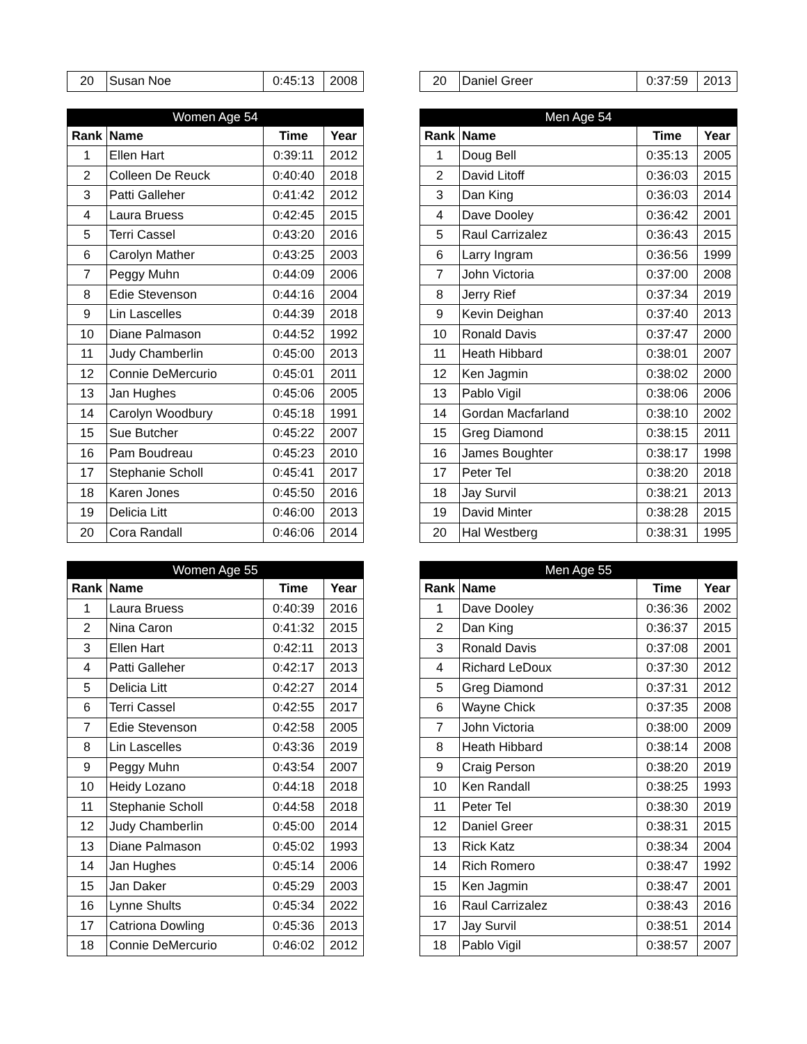| 20 | Susan Noe | 0:45:13 | 2008 |
| 20 | Daniel Greer | 0:37:59 | 2013 |
| Women Age 54 | | | |
| --- | --- | --- | --- |
| Rank | Name | Time | Year |
| 1 | Ellen Hart | 0:39:11 | 2012 |
| 2 | Colleen De Reuck | 0:40:40 | 2018 |
| 3 | Patti Galleher | 0:41:42 | 2012 |
| 4 | Laura Bruess | 0:42:45 | 2015 |
| 5 | Terri Cassel | 0:43:20 | 2016 |
| 6 | Carolyn Mather | 0:43:25 | 2003 |
| 7 | Peggy Muhn | 0:44:09 | 2006 |
| 8 | Edie Stevenson | 0:44:16 | 2004 |
| 9 | Lin Lascelles | 0:44:39 | 2018 |
| 10 | Diane Palmason | 0:44:52 | 1992 |
| 11 | Judy Chamberlin | 0:45:00 | 2013 |
| 12 | Connie DeMercurio | 0:45:01 | 2011 |
| 13 | Jan Hughes | 0:45:06 | 2005 |
| 14 | Carolyn Woodbury | 0:45:18 | 1991 |
| 15 | Sue Butcher | 0:45:22 | 2007 |
| 16 | Pam Boudreau | 0:45:23 | 2010 |
| 17 | Stephanie Scholl | 0:45:41 | 2017 |
| 18 | Karen Jones | 0:45:50 | 2016 |
| 19 | Delicia Litt | 0:46:00 | 2013 |
| 20 | Cora Randall | 0:46:06 | 2014 |
| Men Age 54 | | | |
| --- | --- | --- | --- |
| Rank | Name | Time | Year |
| 1 | Doug Bell | 0:35:13 | 2005 |
| 2 | David Litoff | 0:36:03 | 2015 |
| 3 | Dan King | 0:36:03 | 2014 |
| 4 | Dave Dooley | 0:36:42 | 2001 |
| 5 | Raul Carrizalez | 0:36:43 | 2015 |
| 6 | Larry Ingram | 0:36:56 | 1999 |
| 7 | John Victoria | 0:37:00 | 2008 |
| 8 | Jerry Rief | 0:37:34 | 2019 |
| 9 | Kevin Deighan | 0:37:40 | 2013 |
| 10 | Ronald Davis | 0:37:47 | 2000 |
| 11 | Heath Hibbard | 0:38:01 | 2007 |
| 12 | Ken Jagmin | 0:38:02 | 2000 |
| 13 | Pablo Vigil | 0:38:06 | 2006 |
| 14 | Gordan Macfarland | 0:38:10 | 2002 |
| 15 | Greg Diamond | 0:38:15 | 2011 |
| 16 | James Boughter | 0:38:17 | 1998 |
| 17 | Peter Tel | 0:38:20 | 2018 |
| 18 | Jay Survil | 0:38:21 | 2013 |
| 19 | David Minter | 0:38:28 | 2015 |
| 20 | Hal Westberg | 0:38:31 | 1995 |
| Women Age 55 | | | |
| --- | --- | --- | --- |
| Rank | Name | Time | Year |
| 1 | Laura Bruess | 0:40:39 | 2016 |
| 2 | Nina Caron | 0:41:32 | 2015 |
| 3 | Ellen Hart | 0:42:11 | 2013 |
| 4 | Patti Galleher | 0:42:17 | 2013 |
| 5 | Delicia Litt | 0:42:27 | 2014 |
| 6 | Terri Cassel | 0:42:55 | 2017 |
| 7 | Edie Stevenson | 0:42:58 | 2005 |
| 8 | Lin Lascelles | 0:43:36 | 2019 |
| 9 | Peggy Muhn | 0:43:54 | 2007 |
| 10 | Heidy Lozano | 0:44:18 | 2018 |
| 11 | Stephanie Scholl | 0:44:58 | 2018 |
| 12 | Judy Chamberlin | 0:45:00 | 2014 |
| 13 | Diane Palmason | 0:45:02 | 1993 |
| 14 | Jan Hughes | 0:45:14 | 2006 |
| 15 | Jan Daker | 0:45:29 | 2003 |
| 16 | Lynne Shults | 0:45:34 | 2022 |
| 17 | Catriona Dowling | 0:45:36 | 2013 |
| 18 | Connie DeMercurio | 0:46:02 | 2012 |
| Men Age 55 | | | |
| --- | --- | --- | --- |
| Rank | Name | Time | Year |
| 1 | Dave Dooley | 0:36:36 | 2002 |
| 2 | Dan King | 0:36:37 | 2015 |
| 3 | Ronald Davis | 0:37:08 | 2001 |
| 4 | Richard LeDoux | 0:37:30 | 2012 |
| 5 | Greg Diamond | 0:37:31 | 2012 |
| 6 | Wayne Chick | 0:37:35 | 2008 |
| 7 | John Victoria | 0:38:00 | 2009 |
| 8 | Heath Hibbard | 0:38:14 | 2008 |
| 9 | Craig Person | 0:38:20 | 2019 |
| 10 | Ken Randall | 0:38:25 | 1993 |
| 11 | Peter Tel | 0:38:30 | 2019 |
| 12 | Daniel Greer | 0:38:31 | 2015 |
| 13 | Rick Katz | 0:38:34 | 2004 |
| 14 | Rich Romero | 0:38:47 | 1992 |
| 15 | Ken Jagmin | 0:38:47 | 2001 |
| 16 | Raul Carrizalez | 0:38:43 | 2016 |
| 17 | Jay Survil | 0:38:51 | 2014 |
| 18 | Pablo Vigil | 0:38:57 | 2007 |